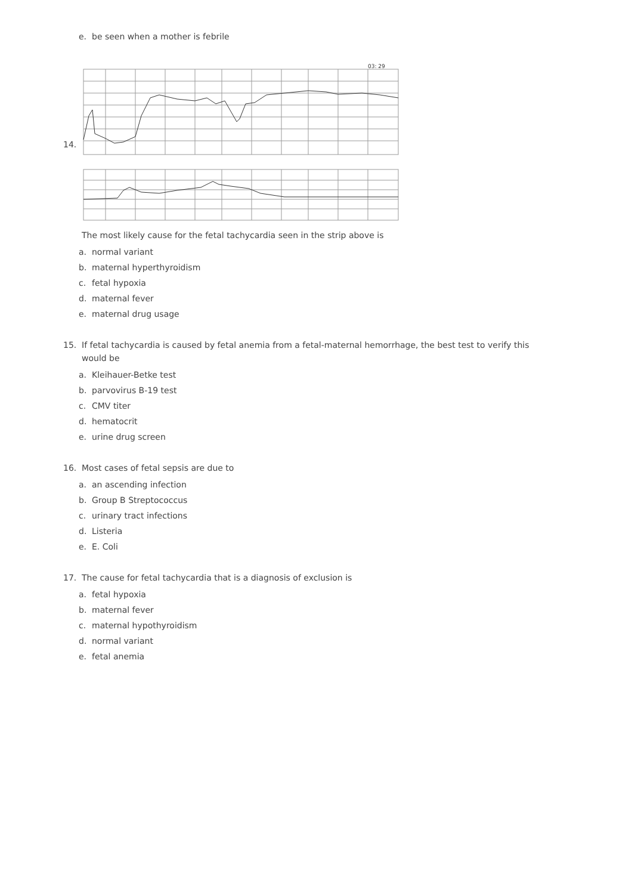e. be seen when a mother is febrile
14.
03: 29
The most likely cause for the fetal tachycardia seen in the strip above is
a. normal variant
b. maternal hyperthyroidism
c. fetal hypoxia
d. maternal fever
e. maternal drug usage
15. If fetal tachycardia is caused by fetal anemia from a fetal-maternal hemorrhage, the best test to verify this would be
a. Kleihauer-Betke test
b. parvovirus B-19 test
c. CMV titer
d. hematocrit
e. urine drug screen
16. Most cases of fetal sepsis are due to
a. an ascending infection
b. Group B Streptococcus
c. urinary tract infections
d. Listeria
e. E. Coli
17. The cause for fetal tachycardia that is a diagnosis of exclusion is
a. fetal hypoxia
b. maternal fever
c. maternal hypothyroidism
d. normal variant
e. fetal anemia